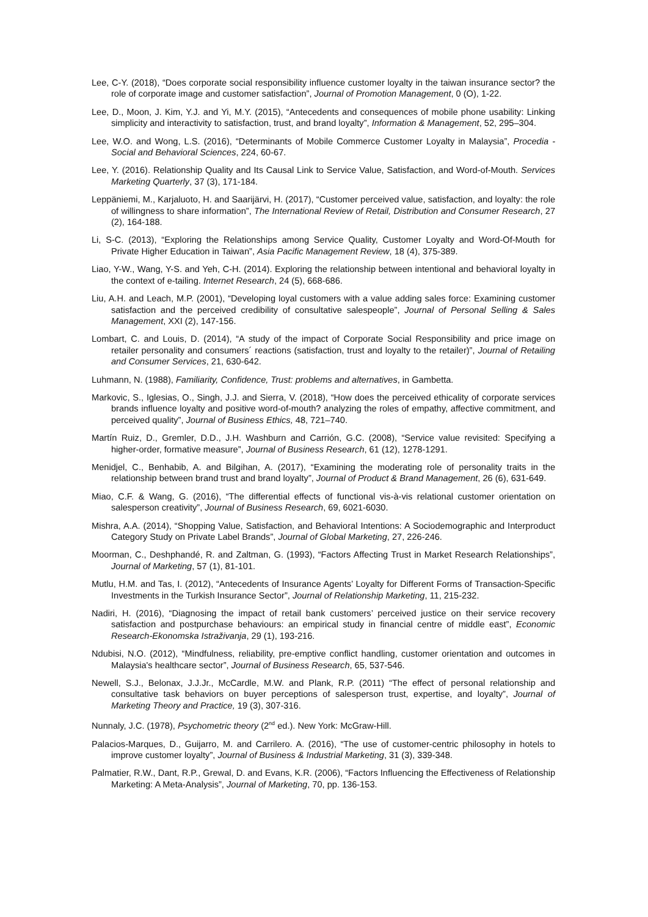Lee, C-Y. (2018), “Does corporate social responsibility influence customer loyalty in the taiwan insurance sector? the role of corporate image and customer satisfaction”, Journal of Promotion Management, 0 (O), 1-22.
Lee, D., Moon, J. Kim, Y.J. and Yi, M.Y. (2015), “Antecedents and consequences of mobile phone usability: Linking simplicity and interactivity to satisfaction, trust, and brand loyalty”, Information & Management, 52, 295–304.
Lee, W.O. and Wong, L.S. (2016), “Determinants of Mobile Commerce Customer Loyalty in Malaysia”, Procedia - Social and Behavioral Sciences, 224, 60-67.
Lee, Y. (2016). Relationship Quality and Its Causal Link to Service Value, Satisfaction, and Word-of-Mouth. Services Marketing Quarterly, 37 (3), 171-184.
Leppäniemi, M., Karjaluoto, H. and Saarijärvi, H. (2017), “Customer perceived value, satisfaction, and loyalty: the role of willingness to share information”, The International Review of Retail, Distribution and Consumer Research, 27 (2), 164-188.
Li, S-C. (2013), “Exploring the Relationships among Service Quality, Customer Loyalty and Word-Of-Mouth for Private Higher Education in Taiwan”, Asia Pacific Management Review, 18 (4), 375-389.
Liao, Y-W., Wang, Y-S. and Yeh, C-H. (2014). Exploring the relationship between intentional and behavioral loyalty in the context of e-tailing. Internet Research, 24 (5), 668-686.
Liu, A.H. and Leach, M.P. (2001), “Developing loyal customers with a value adding sales force: Examining customer satisfaction and the perceived credibility of consultative salespeople”, Journal of Personal Selling & Sales Management, XXI (2), 147-156.
Lombart, C. and Louis, D. (2014), “A study of the impact of Corporate Social Responsibility and price image on retailer personality and consumers´ reactions (satisfaction, trust and loyalty to the retailer)”, Journal of Retailing and Consumer Services, 21, 630-642.
Luhmann, N. (1988), Familiarity, Confidence, Trust: problems and alternatives, in Gambetta.
Markovic, S., Iglesias, O., Singh, J.J. and Sierra, V. (2018), “How does the perceived ethicality of corporate services brands influence loyalty and positive word-of-mouth? analyzing the roles of empathy, affective commitment, and perceived quality”, Journal of Business Ethics, 48, 721–740.
Martín Ruiz, D., Gremler, D.D., J.H. Washburn and Carrión, G.C. (2008), “Service value revisited: Specifying a higher-order, formative measure”, Journal of Business Research, 61 (12), 1278-1291.
Menidjel, C., Benhabib, A. and Bilgihan, A. (2017), “Examining the moderating role of personality traits in the relationship between brand trust and brand loyalty”, Journal of Product & Brand Management, 26 (6), 631-649.
Miao, C.F. & Wang, G. (2016), “The differential effects of functional vis-à-vis relational customer orientation on salesperson creativity”, Journal of Business Research, 69, 6021-6030.
Mishra, A.A. (2014), “Shopping Value, Satisfaction, and Behavioral Intentions: A Sociodemographic and Interproduct Category Study on Private Label Brands”, Journal of Global Marketing, 27, 226-246.
Moorman, C., Deshphandé, R. and Zaltman, G. (1993), “Factors Affecting Trust in Market Research Relationships”, Journal of Marketing, 57 (1), 81-101.
Mutlu, H.M. and Tas, I. (2012), “Antecedents of Insurance Agents’ Loyalty for Different Forms of Transaction-Specific Investments in the Turkish Insurance Sector”, Journal of Relationship Marketing, 11, 215-232.
Nadiri, H. (2016), “Diagnosing the impact of retail bank customers’ perceived justice on their service recovery satisfaction and postpurchase behaviours: an empirical study in financial centre of middle east”, Economic Research-Ekonomska Istraživanja, 29 (1), 193-216.
Ndubisi, N.O. (2012), “Mindfulness, reliability, pre-emptive conflict handling, customer orientation and outcomes in Malaysia's healthcare sector”, Journal of Business Research, 65, 537-546.
Newell, S.J., Belonax, J.J.Jr., McCardle, M.W. and Plank, R.P. (2011) “The effect of personal relationship and consultative task behaviors on buyer perceptions of salesperson trust, expertise, and loyalty”, Journal of Marketing Theory and Practice, 19 (3), 307-316.
Nunnaly, J.C. (1978), Psychometric theory (2<sup>nd</sup> ed.). New York: McGraw-Hill.
Palacios-Marques, D., Guijarro, M. and Carrilero. A. (2016), “The use of customer-centric philosophy in hotels to improve customer loyalty”, Journal of Business & Industrial Marketing, 31 (3), 339-348.
Palmatier, R.W., Dant, R.P., Grewal, D. and Evans, K.R. (2006), “Factors Influencing the Effectiveness of Relationship Marketing: A Meta-Analysis”, Journal of Marketing, 70, pp. 136-153.